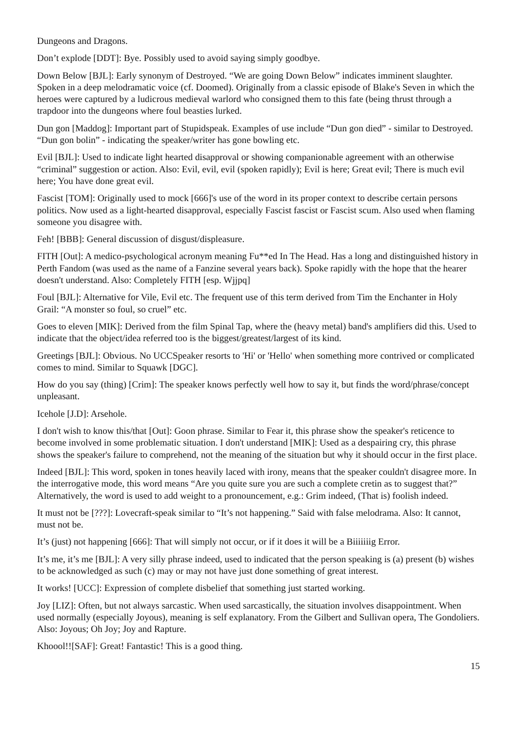Dungeons and Dragons.
Don’t explode [DDT]: Bye. Possibly used to avoid saying simply goodbye.
Down Below [BJL]: Early synonym of Destroyed. “We are going Down Below” indicates imminent slaughter. Spoken in a deep melodramatic voice (cf. Doomed). Originally from a classic episode of Blake's Seven in which the heroes were captured by a ludicrous medieval warlord who consigned them to this fate (being thrust through a trapdoor into the dungeons where foul beasties lurked.
Dun gon [Maddog]: Important part of Stupidspeak. Examples of use include “Dun gon died” - similar to Destroyed. “Dun gon bolin” - indicating the speaker/writer has gone bowling etc.
Evil [BJL]: Used to indicate light hearted disapproval or showing companionable agreement with an otherwise “criminal” suggestion or action. Also: Evil, evil, evil (spoken rapidly); Evil is here; Great evil; There is much evil here; You have done great evil.
Fascist [TOM]: Originally used to mock [666]'s use of the word in its proper context to describe certain persons politics. Now used as a light-hearted disapproval, especially Fascist fascist or Fascist scum. Also used when flaming someone you disagree with.
Feh! [BBB]: General discussion of disgust/displeasure.
FITH [Out]: A medico-psychological acronym meaning Fu**ed In The Head. Has a long and distinguished history in Perth Fandom (was used as the name of a Fanzine several years back). Spoke rapidly with the hope that the hearer doesn't understand. Also: Completely FITH [esp. Wjjpq]
Foul [BJL]: Alternative for Vile, Evil etc. The frequent use of this term derived from Tim the Enchanter in Holy Grail: “A monster so foul, so cruel” etc.
Goes to eleven [MIK]: Derived from the film Spinal Tap, where the (heavy metal) band's amplifiers did this. Used to indicate that the object/idea referred too is the biggest/greatest/largest of its kind.
Greetings [BJL]: Obvious. No UCCSpeaker resorts to 'Hi' or 'Hello' when something more contrived or complicated comes to mind. Similar to Squawk [DGC].
How do you say (thing) [Crim]: The speaker knows perfectly well how to say it, but finds the word/phrase/concept unpleasant.
Icehole [J.D]: Arsehole.
I don't wish to know this/that [Out]: Goon phrase. Similar to Fear it, this phrase show the speaker's reticence to become involved in some problematic situation. I don't understand [MIK]: Used as a despairing cry, this phrase shows the speaker's failure to comprehend, not the meaning of the situation but why it should occur in the first place.
Indeed [BJL]: This word, spoken in tones heavily laced with irony, means that the speaker couldn't disagree more. In the interrogative mode, this word means “Are you quite sure you are such a complete cretin as to suggest that?” Alternatively, the word is used to add weight to a pronouncement, e.g.: Grim indeed, (That is) foolish indeed.
It must not be [???]: Lovecraft-speak similar to “It’s not happening.” Said with false melodrama. Also: It cannot, must not be.
It’s (just) not happening [666]: That will simply not occur, or if it does it will be a Biiiiiiig Error.
It’s me, it’s me [BJL]: A very silly phrase indeed, used to indicated that the person speaking is (a) present (b) wishes to be acknowledged as such (c) may or may not have just done something of great interest.
It works! [UCC]: Expression of complete disbelief that something just started working.
Joy [LIZ]: Often, but not always sarcastic. When used sarcastically, the situation involves disappointment. When used normally (especially Joyous), meaning is self explanatory. From the Gilbert and Sullivan opera, The Gondoliers. Also: Joyous; Oh Joy; Joy and Rapture.
Khoool!![SAF]: Great! Fantastic! This is a good thing.
15